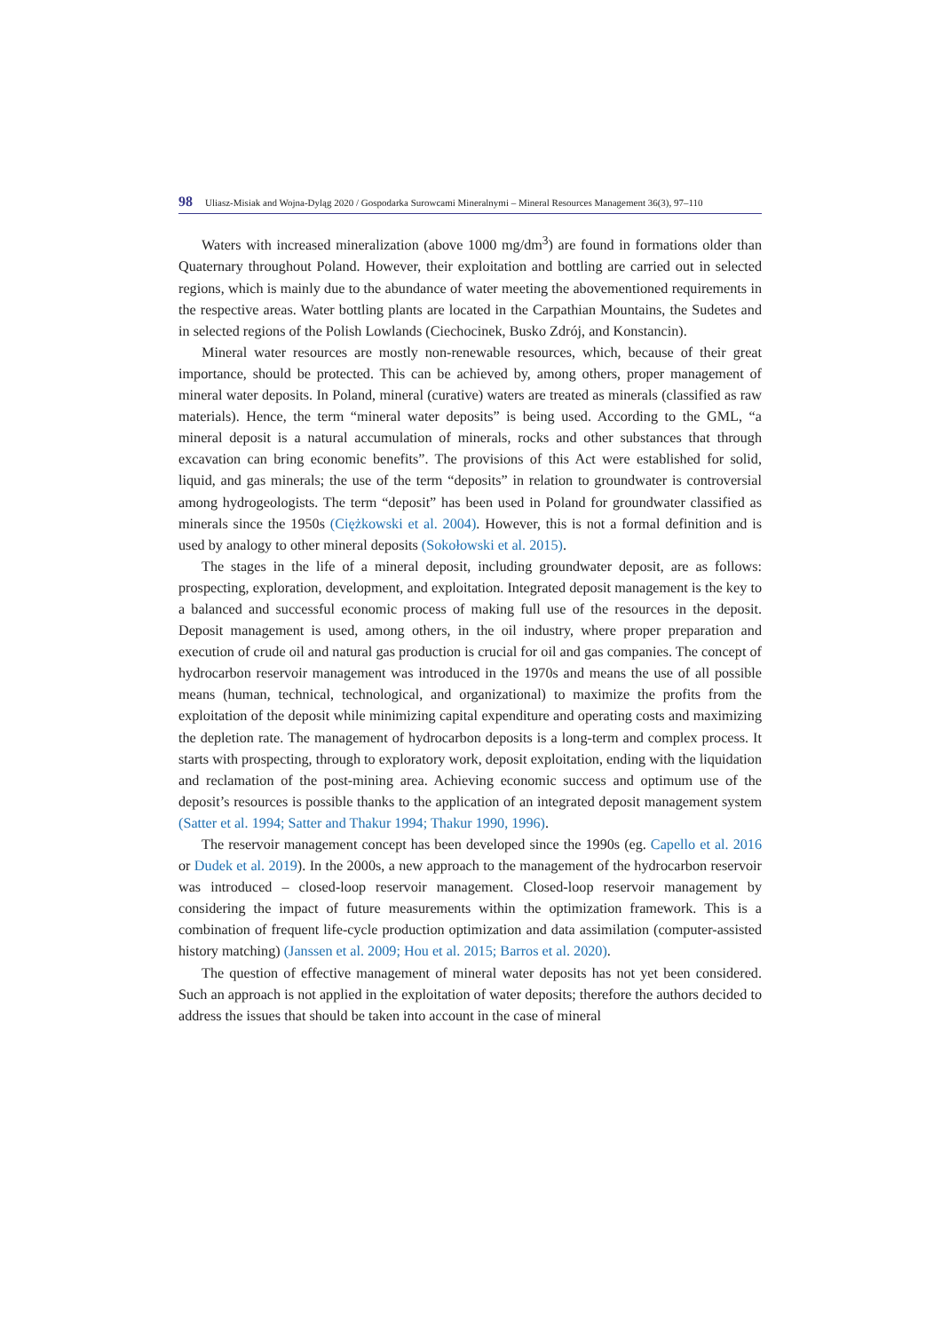98 Uliasz-Misiak and Wojna-Dyląg 2020 / Gospodarka Surowcami Mineralnymi – Mineral Resources Management 36(3), 97–110
Waters with increased mineralization (above 1000 mg/dm<sup>3</sup>) are found in formations older than Quaternary throughout Poland. However, their exploitation and bottling are carried out in selected regions, which is mainly due to the abundance of water meeting the abovementioned requirements in the respective areas. Water bottling plants are located in the Carpathian Mountains, the Sudetes and in selected regions of the Polish Lowlands (Ciechocinek, Busko Zdrój, and Konstancin).
Mineral water resources are mostly non-renewable resources, which, because of their great importance, should be protected. This can be achieved by, among others, proper management of mineral water deposits. In Poland, mineral (curative) waters are treated as minerals (classified as raw materials). Hence, the term “mineral water deposits” is being used. According to the GML, “a mineral deposit is a natural accumulation of minerals, rocks and other substances that through excavation can bring economic benefits”. The provisions of this Act were established for solid, liquid, and gas minerals; the use of the term “deposits” in relation to groundwater is controversial among hydrogeologists. The term “deposit” has been used in Poland for groundwater classified as minerals since the 1950s (Ciężkowski et al. 2004). However, this is not a formal definition and is used by analogy to other mineral deposits (Sokołowski et al. 2015).
The stages in the life of a mineral deposit, including groundwater deposit, are as follows: prospecting, exploration, development, and exploitation. Integrated deposit management is the key to a balanced and successful economic process of making full use of the resources in the deposit. Deposit management is used, among others, in the oil industry, where proper preparation and execution of crude oil and natural gas production is crucial for oil and gas companies. The concept of hydrocarbon reservoir management was introduced in the 1970s and means the use of all possible means (human, technical, technological, and organizational) to maximize the profits from the exploitation of the deposit while minimizing capital expenditure and operating costs and maximizing the depletion rate. The management of hydrocarbon deposits is a long-term and complex process. It starts with prospecting, through to exploratory work, deposit exploitation, ending with the liquidation and reclamation of the post-mining area. Achieving economic success and optimum use of the deposit’s resources is possible thanks to the application of an integrated deposit management system (Satter et al. 1994; Satter and Thakur 1994; Thakur 1990, 1996).
The reservoir management concept has been developed since the 1990s (eg. Capello et al. 2016 or Dudek et al. 2019). In the 2000s, a new approach to the management of the hydrocarbon reservoir was introduced – closed-loop reservoir management. Closed-loop reservoir management by considering the impact of future measurements within the optimization framework. This is a combination of frequent life-cycle production optimization and data assimilation (computer-assisted history matching) (Janssen et al. 2009; Hou et al. 2015; Barros et al. 2020).
The question of effective management of mineral water deposits has not yet been considered. Such an approach is not applied in the exploitation of water deposits; therefore the authors decided to address the issues that should be taken into account in the case of mineral